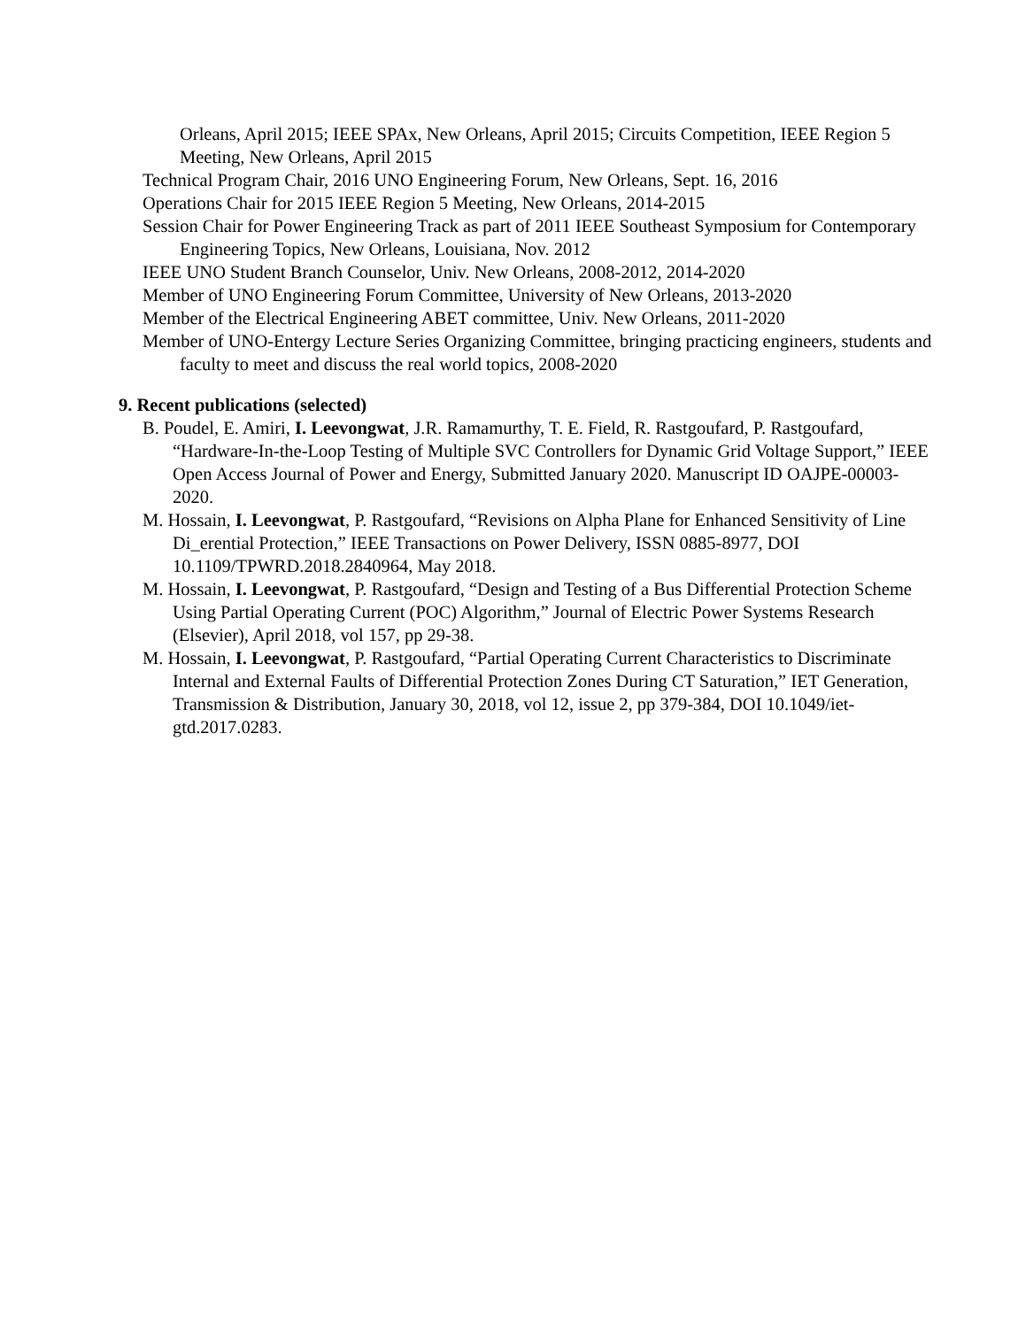Orleans, April 2015; IEEE SPAx, New Orleans, April 2015; Circuits Competition, IEEE Region 5 Meeting, New Orleans, April 2015
Technical Program Chair, 2016 UNO Engineering Forum, New Orleans, Sept. 16, 2016
Operations Chair for 2015 IEEE Region 5 Meeting, New Orleans, 2014-2015
Session Chair for Power Engineering Track as part of 2011 IEEE Southeast Symposium for Contemporary Engineering Topics, New Orleans, Louisiana, Nov. 2012
IEEE UNO Student Branch Counselor, Univ. New Orleans, 2008-2012, 2014-2020
Member of UNO Engineering Forum Committee, University of New Orleans, 2013-2020
Member of the Electrical Engineering ABET committee, Univ. New Orleans, 2011-2020
Member of UNO-Entergy Lecture Series Organizing Committee, bringing practicing engineers, students and faculty to meet and discuss the real world topics, 2008-2020
9. Recent publications (selected)
B. Poudel, E. Amiri, I. Leevongwat, J.R. Ramamurthy, T. E. Field, R. Rastgoufard, P. Rastgoufard, “Hardware-In-the-Loop Testing of Multiple SVC Controllers for Dynamic Grid Voltage Support,” IEEE Open Access Journal of Power and Energy, Submitted January 2020. Manuscript ID OAJPE-00003-2020.
M. Hossain, I. Leevongwat, P. Rastgoufard, “Revisions on Alpha Plane for Enhanced Sensitivity of Line Di_erential Protection,” IEEE Transactions on Power Delivery, ISSN 0885-8977, DOI 10.1109/TPWRD.2018.2840964, May 2018.
M. Hossain, I. Leevongwat, P. Rastgoufard, “Design and Testing of a Bus Differential Protection Scheme Using Partial Operating Current (POC) Algorithm,” Journal of Electric Power Systems Research (Elsevier), April 2018, vol 157, pp 29-38.
M. Hossain, I. Leevongwat, P. Rastgoufard, “Partial Operating Current Characteristics to Discriminate Internal and External Faults of Differential Protection Zones During CT Saturation,” IET Generation, Transmission & Distribution, January 30, 2018, vol 12, issue 2, pp 379-384, DOI 10.1049/iet-gtd.2017.0283.